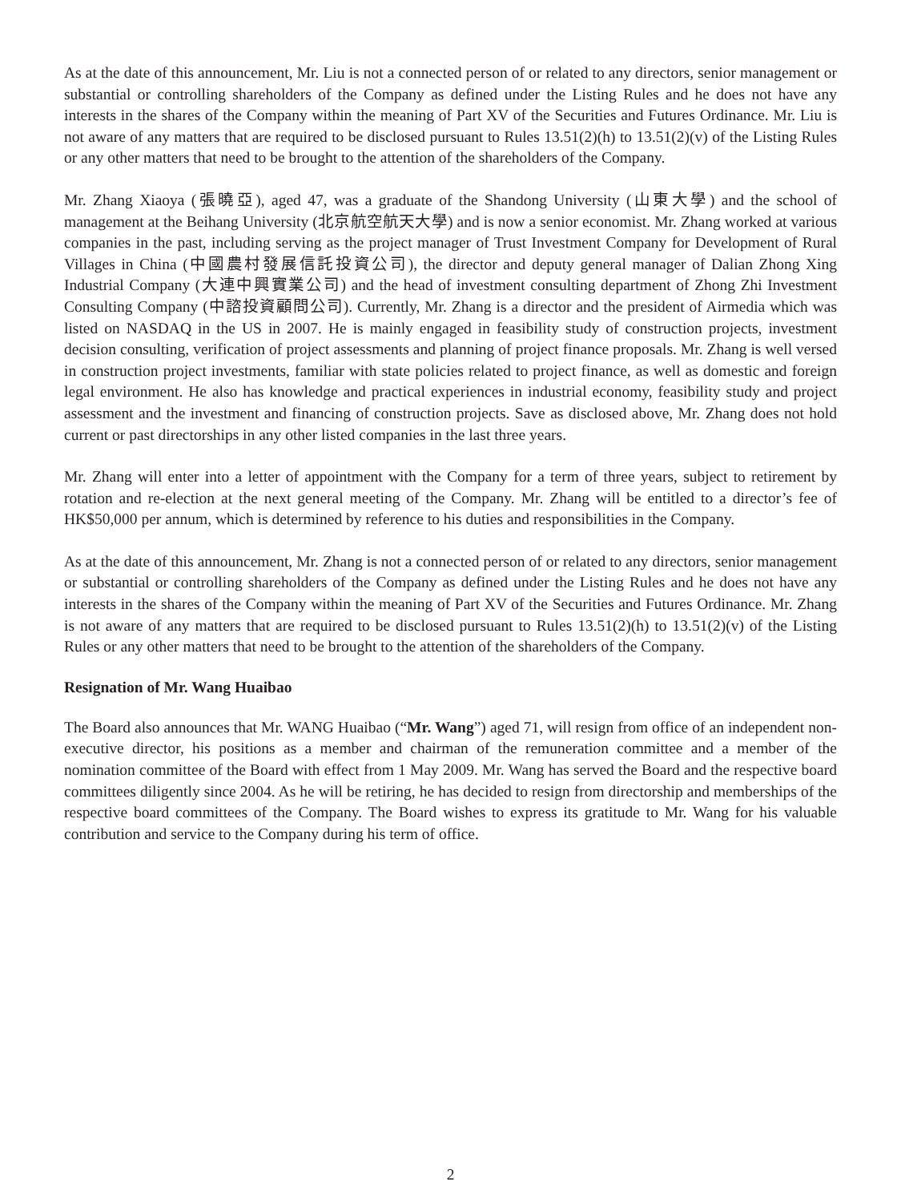As at the date of this announcement, Mr. Liu is not a connected person of or related to any directors, senior management or substantial or controlling shareholders of the Company as defined under the Listing Rules and he does not have any interests in the shares of the Company within the meaning of Part XV of the Securities and Futures Ordinance. Mr. Liu is not aware of any matters that are required to be disclosed pursuant to Rules 13.51(2)(h) to 13.51(2)(v) of the Listing Rules or any other matters that need to be brought to the attention of the shareholders of the Company.
Mr. Zhang Xiaoya (張曉亞), aged 47, was a graduate of the Shandong University (山東大學) and the school of management at the Beihang University (北京航空航天大學) and is now a senior economist. Mr. Zhang worked at various companies in the past, including serving as the project manager of Trust Investment Company for Development of Rural Villages in China (中國農村發展信託投資公司), the director and deputy general manager of Dalian Zhong Xing Industrial Company (大連中興實業公司) and the head of investment consulting department of Zhong Zhi Investment Consulting Company (中諮投資顧問公司). Currently, Mr. Zhang is a director and the president of Airmedia which was listed on NASDAQ in the US in 2007. He is mainly engaged in feasibility study of construction projects, investment decision consulting, verification of project assessments and planning of project finance proposals. Mr. Zhang is well versed in construction project investments, familiar with state policies related to project finance, as well as domestic and foreign legal environment. He also has knowledge and practical experiences in industrial economy, feasibility study and project assessment and the investment and financing of construction projects. Save as disclosed above, Mr. Zhang does not hold current or past directorships in any other listed companies in the last three years.
Mr. Zhang will enter into a letter of appointment with the Company for a term of three years, subject to retirement by rotation and re-election at the next general meeting of the Company. Mr. Zhang will be entitled to a director’s fee of HK$50,000 per annum, which is determined by reference to his duties and responsibilities in the Company.
As at the date of this announcement, Mr. Zhang is not a connected person of or related to any directors, senior management or substantial or controlling shareholders of the Company as defined under the Listing Rules and he does not have any interests in the shares of the Company within the meaning of Part XV of the Securities and Futures Ordinance. Mr. Zhang is not aware of any matters that are required to be disclosed pursuant to Rules 13.51(2)(h) to 13.51(2)(v) of the Listing Rules or any other matters that need to be brought to the attention of the shareholders of the Company.
Resignation of Mr. Wang Huaibao
The Board also announces that Mr. WANG Huaibao (“Mr. Wang”) aged 71, will resign from office of an independent non-executive director, his positions as a member and chairman of the remuneration committee and a member of the nomination committee of the Board with effect from 1 May 2009. Mr. Wang has served the Board and the respective board committees diligently since 2004. As he will be retiring, he has decided to resign from directorship and memberships of the respective board committees of the Company. The Board wishes to express its gratitude to Mr. Wang for his valuable contribution and service to the Company during his term of office.
2